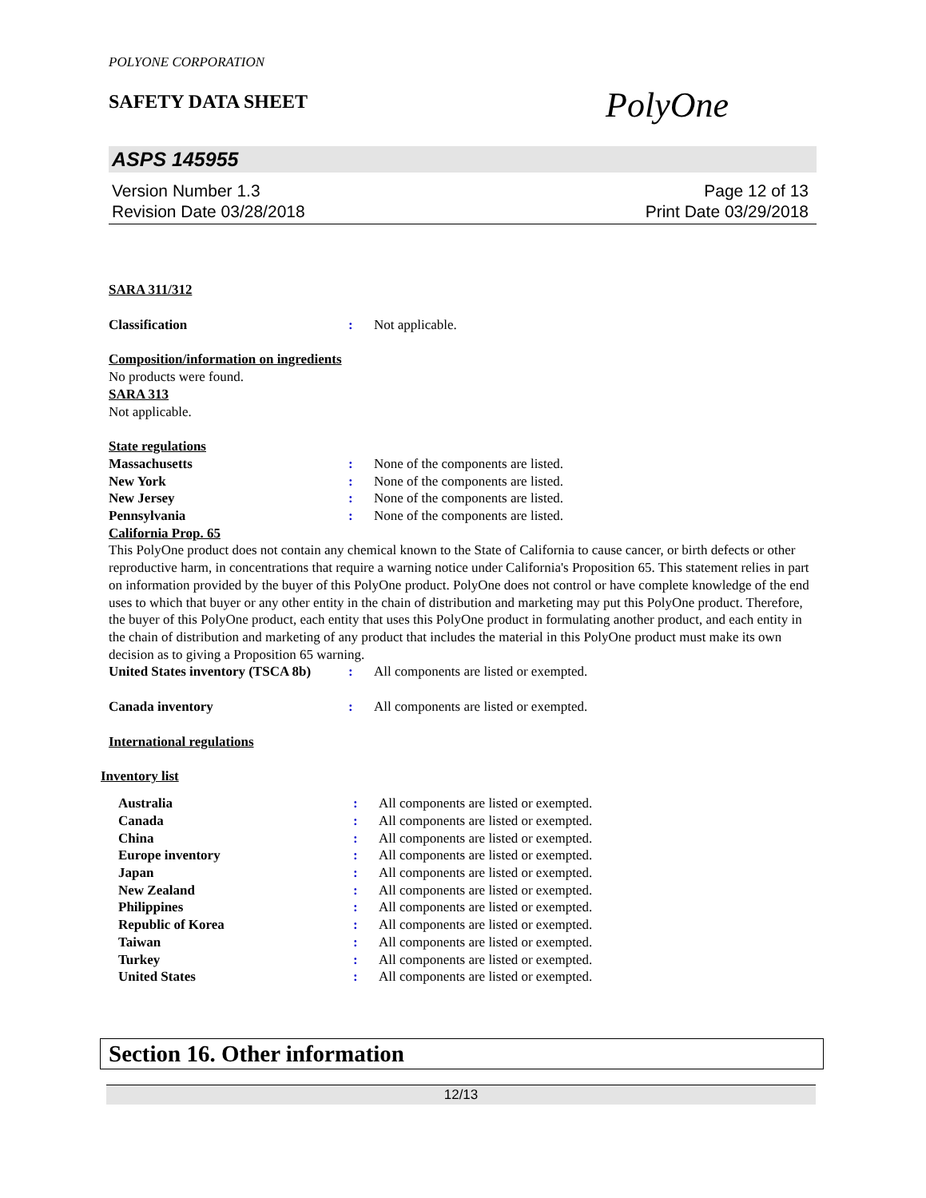POLYONE CORPORATION
SAFETY DATA SHEET
PolyOne
ASPS 145955
Version Number 1.3
Revision Date 03/28/2018
Page 12 of 13
Print Date 03/29/2018
SARA 311/312
Classification: Not applicable.
Composition/information on ingredients
No products were found.
SARA 313
Not applicable.
State regulations
Massachusetts: None of the components are listed.
New York: None of the components are listed.
New Jersey: None of the components are listed.
Pennsylvania: None of the components are listed.
California Prop. 65
This PolyOne product does not contain any chemical known to the State of California to cause cancer, or birth defects or other reproductive harm, in concentrations that require a warning notice under California's Proposition 65. This statement relies in part on information provided by the buyer of this PolyOne product. PolyOne does not control or have complete knowledge of the end uses to which that buyer or any other entity in the chain of distribution and marketing may put this PolyOne product. Therefore, the buyer of this PolyOne product, each entity that uses this PolyOne product in formulating another product, and each entity in the chain of distribution and marketing of any product that includes the material in this PolyOne product must make its own decision as to giving a Proposition 65 warning.
United States inventory (TSCA 8b): All components are listed or exempted.
Canada inventory: All components are listed or exempted.
International regulations
Inventory list
Australia: All components are listed or exempted.
Canada: All components are listed or exempted.
China: All components are listed or exempted.
Europe inventory: All components are listed or exempted.
Japan: All components are listed or exempted.
New Zealand: All components are listed or exempted.
Philippines: All components are listed or exempted.
Republic of Korea: All components are listed or exempted.
Taiwan: All components are listed or exempted.
Turkey: All components are listed or exempted.
United States: All components are listed or exempted.
Section 16. Other information
12/13